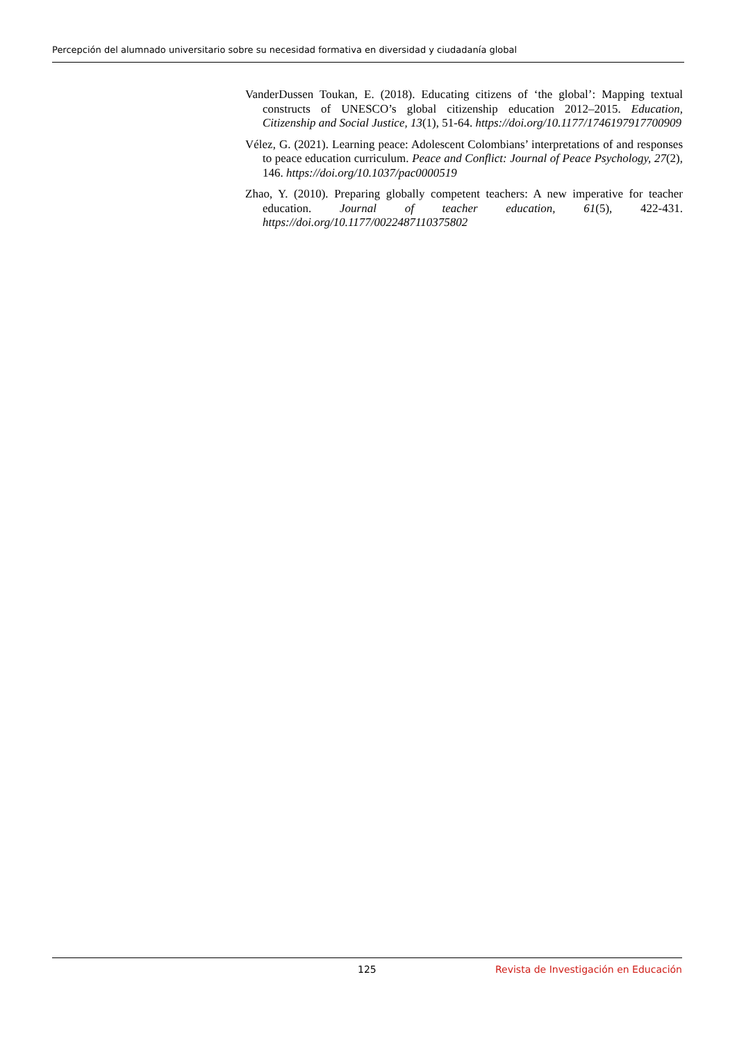Percepción del alumnado universitario sobre su necesidad formativa en diversidad y ciudadanía global
VanderDussen Toukan, E. (2018). Educating citizens of ‘the global’: Mapping textual constructs of UNESCO’s global citizenship education 2012–2015. Education, Citizenship and Social Justice, 13(1), 51-64. https://doi.org/10.1177/1746197917700909
Vélez, G. (2021). Learning peace: Adolescent Colombians’ interpretations of and responses to peace education curriculum. Peace and Conflict: Journal of Peace Psychology, 27(2), 146. https://doi.org/10.1037/pac0000519
Zhao, Y. (2010). Preparing globally competent teachers: A new imperative for teacher education. Journal of teacher education, 61(5), 422-431. https://doi.org/10.1177/0022487110375802
125 Revista de Investigación en Educación